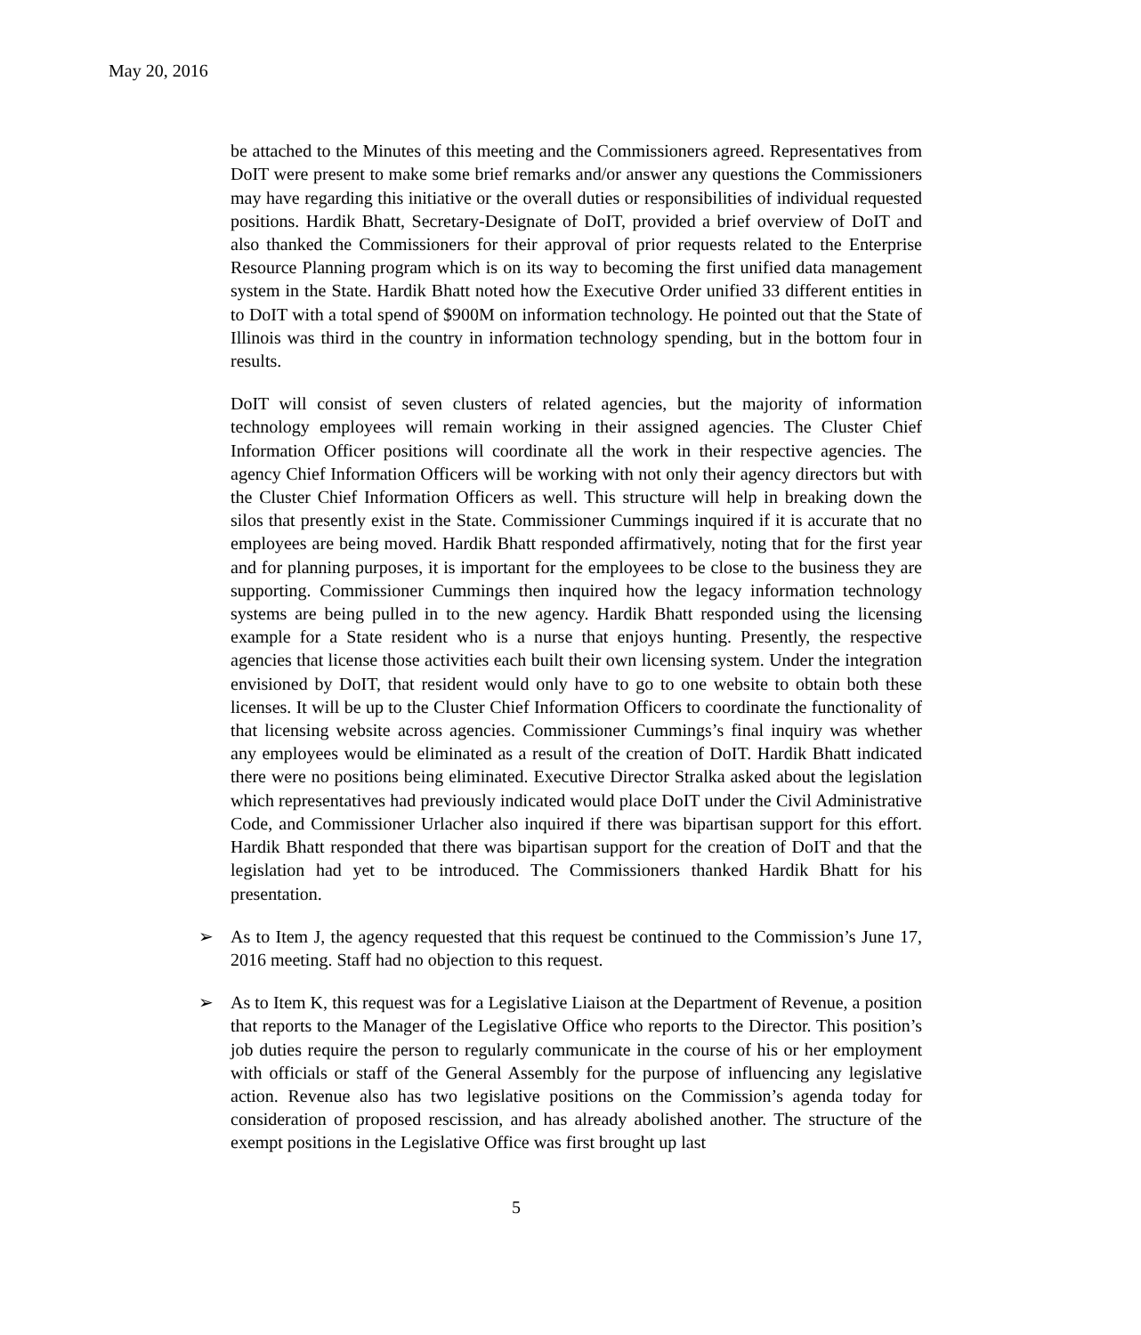May 20, 2016
be attached to the Minutes of this meeting and the Commissioners agreed. Representatives from DoIT were present to make some brief remarks and/or answer any questions the Commissioners may have regarding this initiative or the overall duties or responsibilities of individual requested positions. Hardik Bhatt, Secretary-Designate of DoIT, provided a brief overview of DoIT and also thanked the Commissioners for their approval of prior requests related to the Enterprise Resource Planning program which is on its way to becoming the first unified data management system in the State. Hardik Bhatt noted how the Executive Order unified 33 different entities in to DoIT with a total spend of $900M on information technology. He pointed out that the State of Illinois was third in the country in information technology spending, but in the bottom four in results.
DoIT will consist of seven clusters of related agencies, but the majority of information technology employees will remain working in their assigned agencies. The Cluster Chief Information Officer positions will coordinate all the work in their respective agencies. The agency Chief Information Officers will be working with not only their agency directors but with the Cluster Chief Information Officers as well. This structure will help in breaking down the silos that presently exist in the State. Commissioner Cummings inquired if it is accurate that no employees are being moved. Hardik Bhatt responded affirmatively, noting that for the first year and for planning purposes, it is important for the employees to be close to the business they are supporting. Commissioner Cummings then inquired how the legacy information technology systems are being pulled in to the new agency. Hardik Bhatt responded using the licensing example for a State resident who is a nurse that enjoys hunting. Presently, the respective agencies that license those activities each built their own licensing system. Under the integration envisioned by DoIT, that resident would only have to go to one website to obtain both these licenses. It will be up to the Cluster Chief Information Officers to coordinate the functionality of that licensing website across agencies. Commissioner Cummings’s final inquiry was whether any employees would be eliminated as a result of the creation of DoIT. Hardik Bhatt indicated there were no positions being eliminated. Executive Director Stralka asked about the legislation which representatives had previously indicated would place DoIT under the Civil Administrative Code, and Commissioner Urlacher also inquired if there was bipartisan support for this effort. Hardik Bhatt responded that there was bipartisan support for the creation of DoIT and that the legislation had yet to be introduced. The Commissioners thanked Hardik Bhatt for his presentation.
➢ As to Item J, the agency requested that this request be continued to the Commission’s June 17, 2016 meeting. Staff had no objection to this request.
➢ As to Item K, this request was for a Legislative Liaison at the Department of Revenue, a position that reports to the Manager of the Legislative Office who reports to the Director. This position’s job duties require the person to regularly communicate in the course of his or her employment with officials or staff of the General Assembly for the purpose of influencing any legislative action. Revenue also has two legislative positions on the Commission’s agenda today for consideration of proposed rescission, and has already abolished another. The structure of the exempt positions in the Legislative Office was first brought up last
5